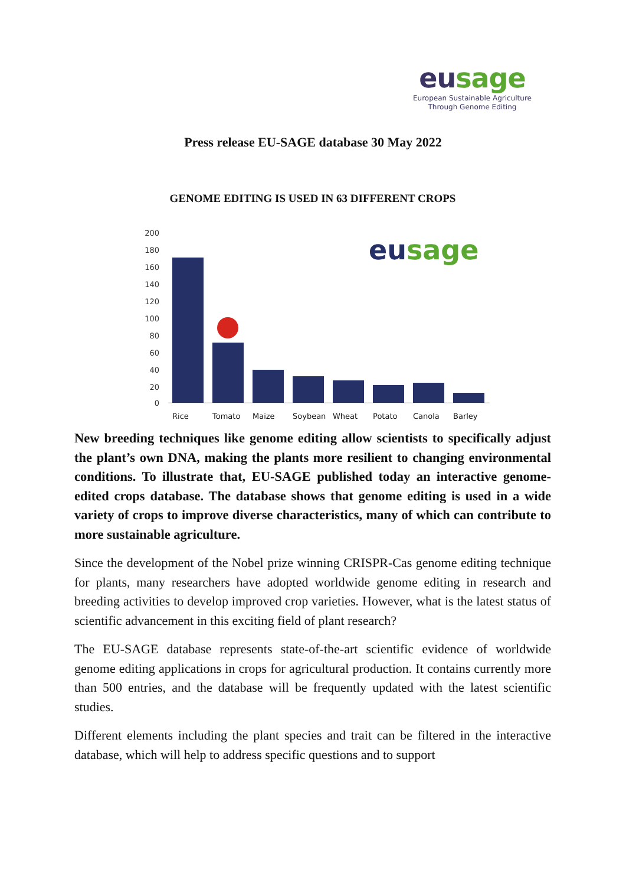eusage
European Sustainable Agriculture
Through Genome Editing
Press release EU-SAGE database 30 May 2022
GENOME EDITING IS USED IN 63 DIFFERENT CROPS
200
180
160
140
120
100
80
60
40
20
0
eusage
Rice Tomato Maize Soybean Wheat Potato Canola Barley
New breeding techniques like genome editing allow scientists to specifically adjust the plant’s own DNA, making the plants more resilient to changing environmental conditions. To illustrate that, EU-SAGE published today an interactive genome-edited crops database. The database shows that genome editing is used in a wide variety of crops to improve diverse characteristics, many of which can contribute to more sustainable agriculture.
Since the development of the Nobel prize winning CRISPR-Cas genome editing technique for plants, many researchers have adopted worldwide genome editing in research and breeding activities to develop improved crop varieties. However, what is the latest status of scientific advancement in this exciting field of plant research?
The EU-SAGE database represents state-of-the-art scientific evidence of worldwide genome editing applications in crops for agricultural production. It contains currently more than 500 entries, and the database will be frequently updated with the latest scientific studies.
Different elements including the plant species and trait can be filtered in the interactive database, which will help to address specific questions and to support